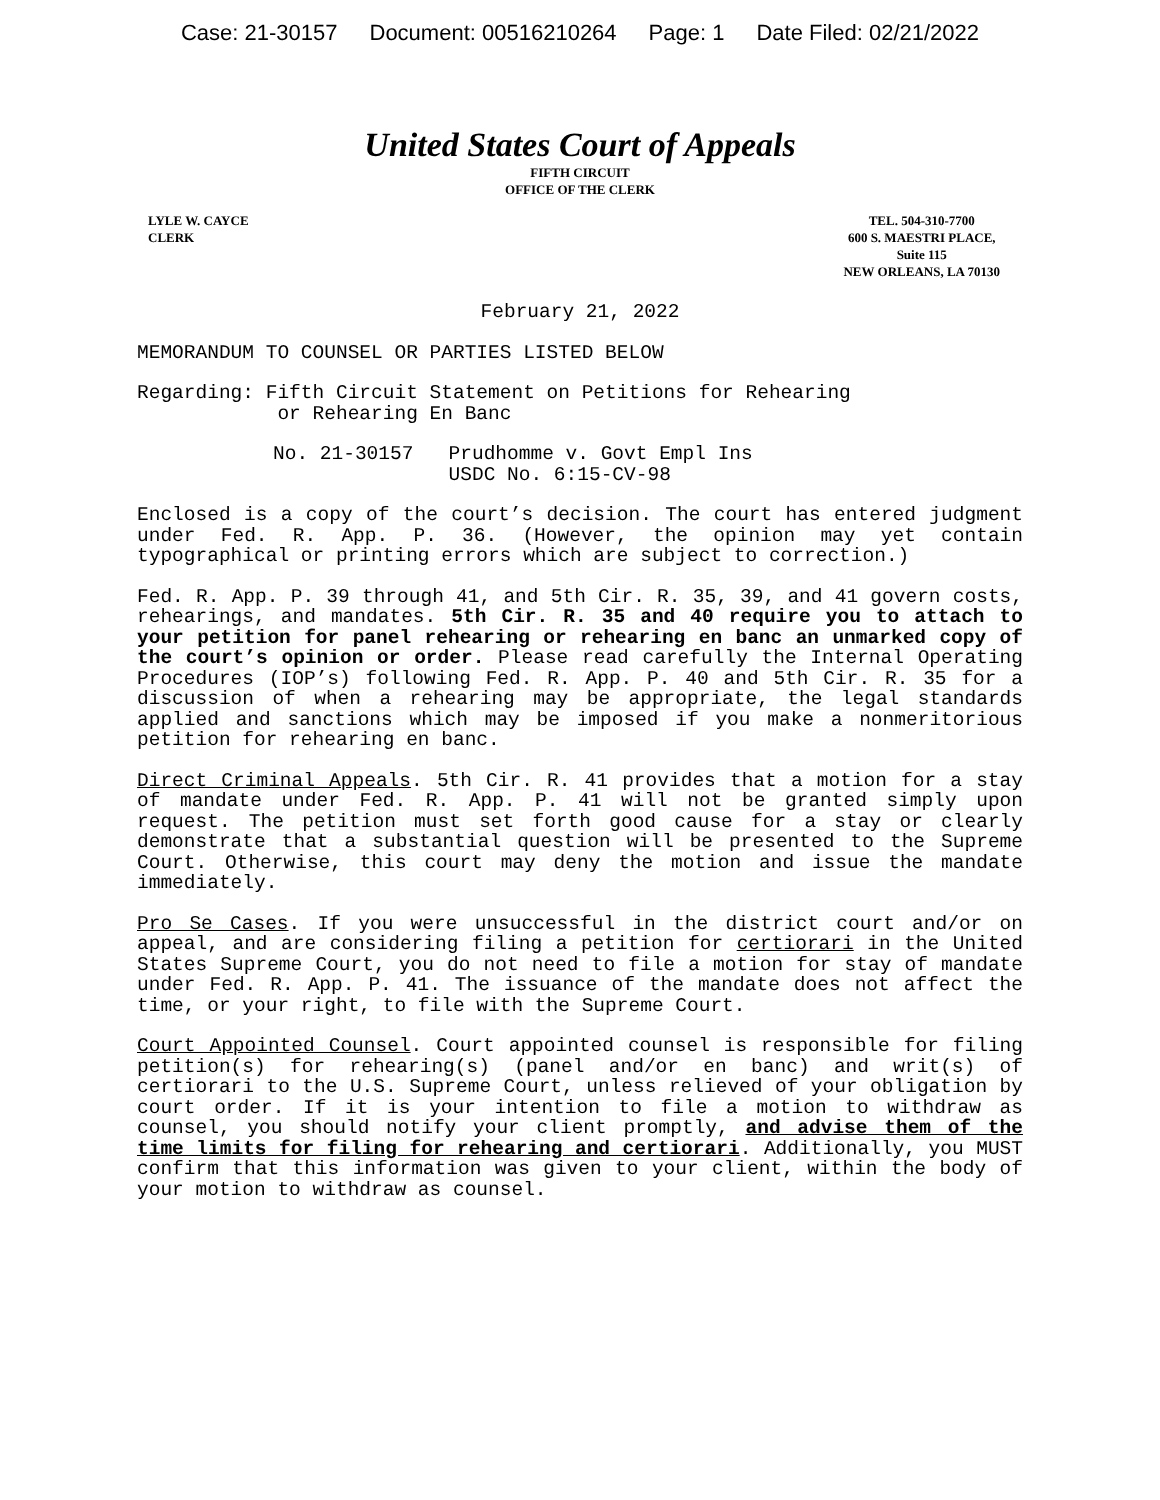Case: 21-30157 Document: 00516210264 Page: 1 Date Filed: 02/21/2022
United States Court of Appeals
FIFTH CIRCUIT
OFFICE OF THE CLERK
LYLE W. CAYCE
CLERK
TEL. 504-310-7700
600 S. MAESTRI PLACE,
Suite 115
NEW ORLEANS, LA 70130
February 21, 2022
MEMORANDUM TO COUNSEL OR PARTIES LISTED BELOW
Regarding: Fifth Circuit Statement on Petitions for Rehearing
or Rehearing En Banc
No. 21-30157 Prudhomme v. Govt Empl Ins
USDC No. 6:15-CV-98
Enclosed is a copy of the court’s decision. The court has entered judgment under Fed. R. App. P. 36. (However, the opinion may yet contain typographical or printing errors which are subject to correction.)
Fed. R. App. P. 39 through 41, and 5th Cir. R. 35, 39, and 41 govern costs, rehearings, and mandates. 5th Cir. R. 35 and 40 require you to attach to your petition for panel rehearing or rehearing en banc an unmarked copy of the court’s opinion or order. Please read carefully the Internal Operating Procedures (IOP’s) following Fed. R. App. P. 40 and 5th Cir. R. 35 for a discussion of when a rehearing may be appropriate, the legal standards applied and sanctions which may be imposed if you make a nonmeritorious petition for rehearing en banc.
Direct Criminal Appeals. 5th Cir. R. 41 provides that a motion for a stay of mandate under Fed. R. App. P. 41 will not be granted simply upon request. The petition must set forth good cause for a stay or clearly demonstrate that a substantial question will be presented to the Supreme Court. Otherwise, this court may deny the motion and issue the mandate immediately.
Pro Se Cases. If you were unsuccessful in the district court and/or on appeal, and are considering filing a petition for certiorari in the United States Supreme Court, you do not need to file a motion for stay of mandate under Fed. R. App. P. 41. The issuance of the mandate does not affect the time, or your right, to file with the Supreme Court.
Court Appointed Counsel. Court appointed counsel is responsible for filing petition(s) for rehearing(s) (panel and/or en banc) and writ(s) of certiorari to the U.S. Supreme Court, unless relieved of your obligation by court order. If it is your intention to file a motion to withdraw as counsel, you should notify your client promptly, and advise them of the time limits for filing for rehearing and certiorari. Additionally, you MUST confirm that this information was given to your client, within the body of your motion to withdraw as counsel.